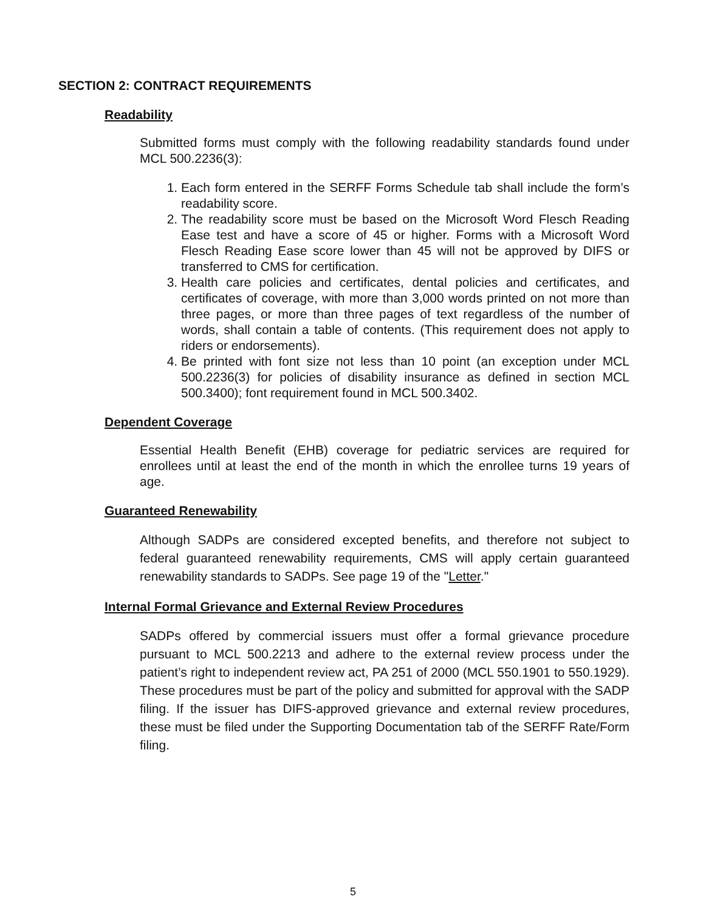SECTION 2: CONTRACT REQUIREMENTS
Readability
Submitted forms must comply with the following readability standards found under MCL 500.2236(3):
1. Each form entered in the SERFF Forms Schedule tab shall include the form’s readability score.
2. The readability score must be based on the Microsoft Word Flesch Reading Ease test and have a score of 45 or higher. Forms with a Microsoft Word Flesch Reading Ease score lower than 45 will not be approved by DIFS or transferred to CMS for certification.
3. Health care policies and certificates, dental policies and certificates, and certificates of coverage, with more than 3,000 words printed on not more than three pages, or more than three pages of text regardless of the number of words, shall contain a table of contents. (This requirement does not apply to riders or endorsements).
4. Be printed with font size not less than 10 point (an exception under MCL 500.2236(3) for policies of disability insurance as defined in section MCL 500.3400); font requirement found in MCL 500.3402.
Dependent Coverage
Essential Health Benefit (EHB) coverage for pediatric services are required for enrollees until at least the end of the month in which the enrollee turns 19 years of age.
Guaranteed Renewability
Although SADPs are considered excepted benefits, and therefore not subject to federal guaranteed renewability requirements, CMS will apply certain guaranteed renewability standards to SADPs. See page 19 of the "Letter."
Internal Formal Grievance and External Review Procedures
SADPs offered by commercial issuers must offer a formal grievance procedure pursuant to MCL 500.2213 and adhere to the external review process under the patient’s right to independent review act, PA 251 of 2000 (MCL 550.1901 to 550.1929). These procedures must be part of the policy and submitted for approval with the SADP filing. If the issuer has DIFS-approved grievance and external review procedures, these must be filed under the Supporting Documentation tab of the SERFF Rate/Form filing.
5